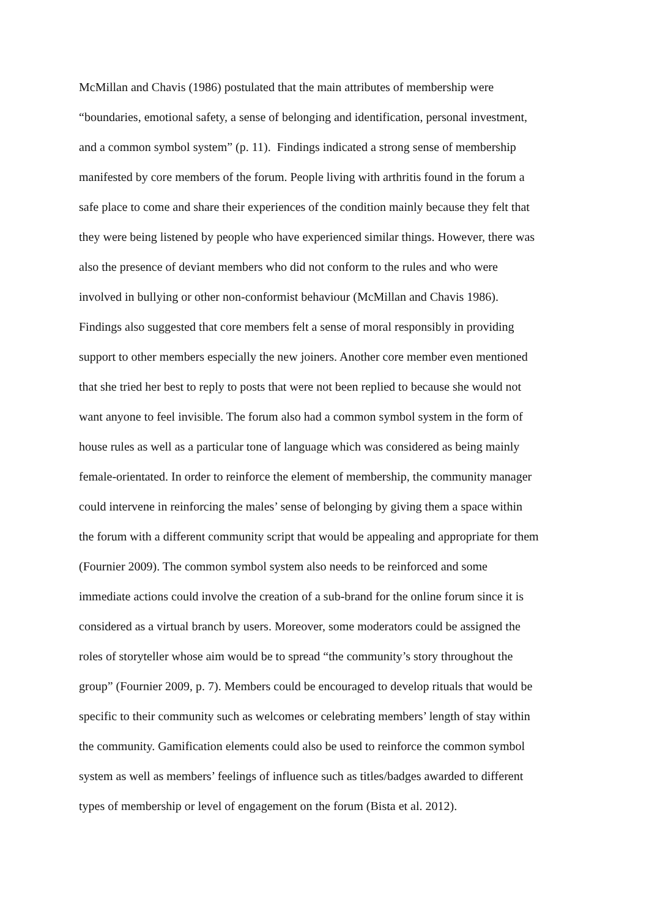McMillan and Chavis (1986) postulated that the main attributes of membership were
“boundaries, emotional safety, a sense of belonging and identification, personal investment,
and a common symbol system” (p. 11). Findings indicated a strong sense of membership
manifested by core members of the forum. People living with arthritis found in the forum a
safe place to come and share their experiences of the condition mainly because they felt that
they were being listened by people who have experienced similar things. However, there was
also the presence of deviant members who did not conform to the rules and who were
involved in bullying or other non-conformist behaviour (McMillan and Chavis 1986).
Findings also suggested that core members felt a sense of moral responsibly in providing
support to other members especially the new joiners. Another core member even mentioned
that she tried her best to reply to posts that were not been replied to because she would not
want anyone to feel invisible. The forum also had a common symbol system in the form of
house rules as well as a particular tone of language which was considered as being mainly
female-orientated. In order to reinforce the element of membership, the community manager
could intervene in reinforcing the males’ sense of belonging by giving them a space within
the forum with a different community script that would be appealing and appropriate for them
(Fournier 2009). The common symbol system also needs to be reinforced and some
immediate actions could involve the creation of a sub-brand for the online forum since it is
considered as a virtual branch by users. Moreover, some moderators could be assigned the
roles of storyteller whose aim would be to spread “the community’s story throughout the
group” (Fournier 2009, p. 7). Members could be encouraged to develop rituals that would be
specific to their community such as welcomes or celebrating members’ length of stay within
the community. Gamification elements could also be used to reinforce the common symbol
system as well as members’ feelings of influence such as titles/badges awarded to different
types of membership or level of engagement on the forum (Bista et al. 2012).